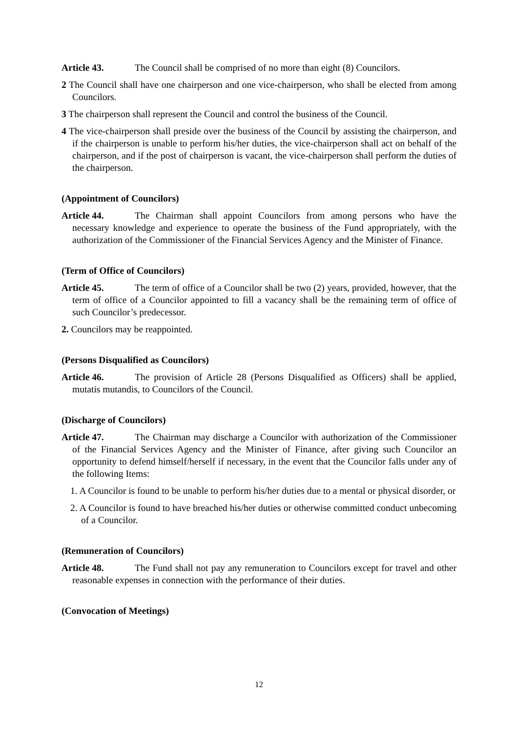Article 43. The Council shall be comprised of no more than eight (8) Councilors.
2 The Council shall have one chairperson and one vice-chairperson, who shall be elected from among Councilors.
3 The chairperson shall represent the Council and control the business of the Council.
4 The vice-chairperson shall preside over the business of the Council by assisting the chairperson, and if the chairperson is unable to perform his/her duties, the vice-chairperson shall act on behalf of the chairperson, and if the post of chairperson is vacant, the vice-chairperson shall perform the duties of the chairperson.
(Appointment of Councilors)
Article 44. The Chairman shall appoint Councilors from among persons who have the necessary knowledge and experience to operate the business of the Fund appropriately, with the authorization of the Commissioner of the Financial Services Agency and the Minister of Finance.
(Term of Office of Councilors)
Article 45. The term of office of a Councilor shall be two (2) years, provided, however, that the term of office of a Councilor appointed to fill a vacancy shall be the remaining term of office of such Councilor’s predecessor.
2. Councilors may be reappointed.
(Persons Disqualified as Councilors)
Article 46. The provision of Article 28 (Persons Disqualified as Officers) shall be applied, mutatis mutandis, to Councilors of the Council.
(Discharge of Councilors)
Article 47. The Chairman may discharge a Councilor with authorization of the Commissioner of the Financial Services Agency and the Minister of Finance, after giving such Councilor an opportunity to defend himself/herself if necessary, in the event that the Councilor falls under any of the following Items:
1. A Councilor is found to be unable to perform his/her duties due to a mental or physical disorder, or
2. A Councilor is found to have breached his/her duties or otherwise committed conduct unbecoming of a Councilor.
(Remuneration of Councilors)
Article 48. The Fund shall not pay any remuneration to Councilors except for travel and other reasonable expenses in connection with the performance of their duties.
(Convocation of Meetings)
12